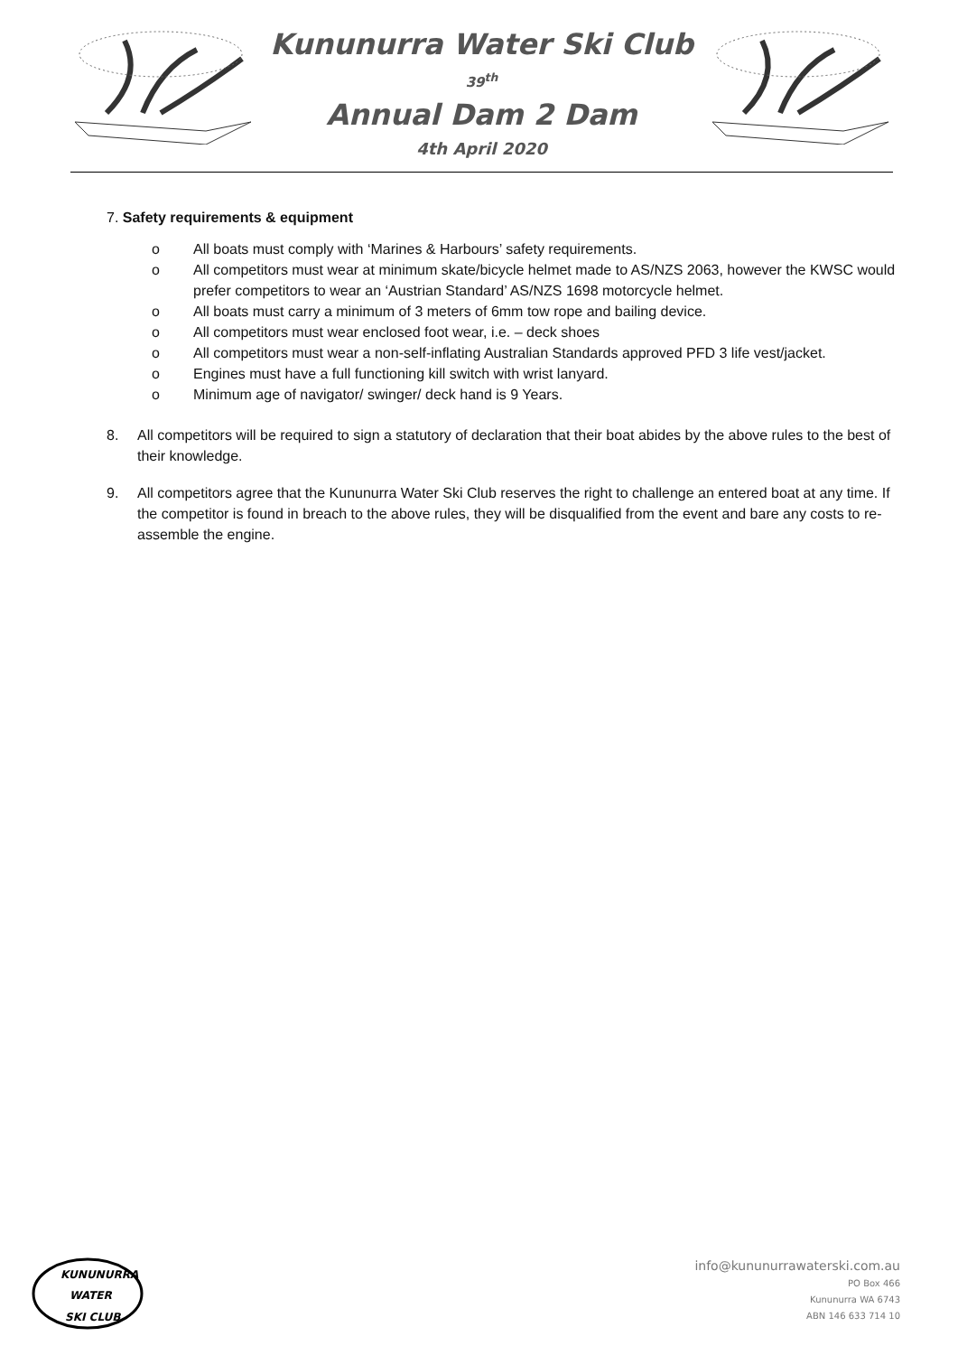Kununurra Water Ski Club
39<sup>th</sup>
Annual Dam 2 Dam
4th April 2020
7. Safety requirements & equipment
o All boats must comply with ‘Marines & Harbours’ safety requirements.
o All competitors must wear at minimum skate/bicycle helmet made to AS/NZS 2063, however the KWSC would prefer competitors to wear an ‘Austrian Standard’ AS/NZS 1698 motorcycle helmet.
o All boats must carry a minimum of 3 meters of 6mm tow rope and bailing device.
o All competitors must wear enclosed foot wear, i.e. – deck shoes
o All competitors must wear a non-self-inflating Australian Standards approved PFD 3 life vest/jacket.
o Engines must have a full functioning kill switch with wrist lanyard.
o Minimum age of navigator/ swinger/ deck hand is 9 Years.
8. All competitors will be required to sign a statutory of declaration that their boat abides by the above rules to the best of their knowledge.
9. All competitors agree that the Kununurra Water Ski Club reserves the right to challenge an entered boat at any time. If the competitor is found in breach to the above rules, they will be disqualified from the event and bare any costs to re-assemble the engine.
KUNUNURRA
WATER
SKI CLUB
info@kununurrawaterski.com.au
PO Box 466
Kununurra WA 6743
ABN 146 633 714 10